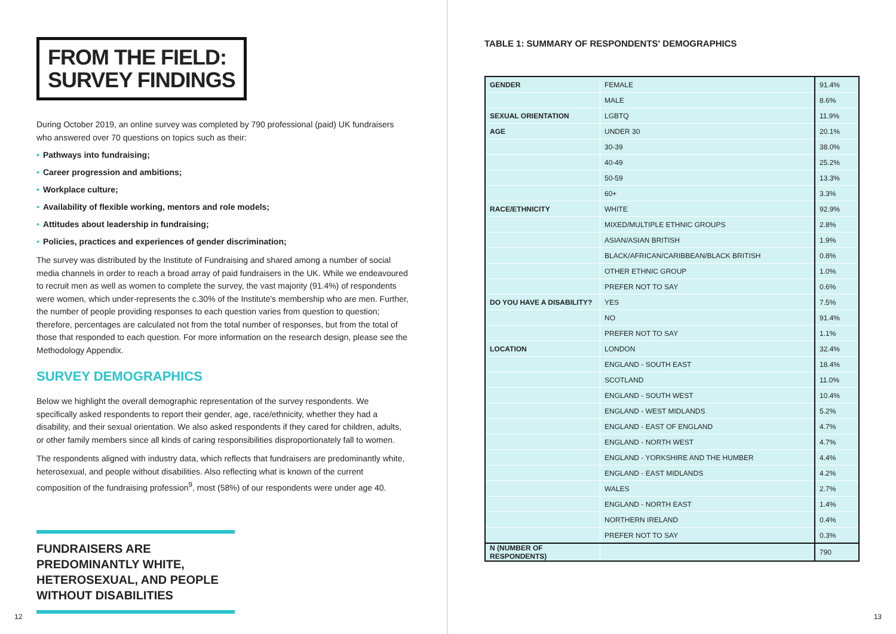FROM THE FIELD:
SURVEY FINDINGS
During October 2019, an online survey was completed by 790 professional (paid) UK fundraisers who answered over 70 questions on topics such as their:
• Pathways into fundraising;
• Career progression and ambitions;
• Workplace culture;
• Availability of flexible working, mentors and role models;
• Attitudes about leadership in fundraising;
• Policies, practices and experiences of gender discrimination;
The survey was distributed by the Institute of Fundraising and shared among a number of social media channels in order to reach a broad array of paid fundraisers in the UK. While we endeavoured to recruit men as well as women to complete the survey, the vast majority (91.4%) of respondents were women, which under-represents the c.30% of the Institute's membership who are men. Further, the number of people providing responses to each question varies from question to question; therefore, percentages are calculated not from the total number of responses, but from the total of those that responded to each question. For more information on the research design, please see the Methodology Appendix.
SURVEY DEMOGRAPHICS
Below we highlight the overall demographic representation of the survey respondents. We specifically asked respondents to report their gender, age, race/ethnicity, whether they had a disability, and their sexual orientation. We also asked respondents if they cared for children, adults, or other family members since all kinds of caring responsibilities disproportionately fall to women.
The respondents aligned with industry data, which reflects that fundraisers are predominantly white, heterosexual, and people without disabilities. Also reflecting what is known of the current composition of the fundraising profession<sup>9</sup>, most (58%) of our respondents were under age 40.
FUNDRAISERS ARE PREDOMINANTLY WHITE, HETEROSEXUAL, AND PEOPLE WITHOUT DISABILITIES
12
TABLE 1: SUMMARY OF RESPONDENTS' DEMOGRAPHICS
| GENDER | FEMALE | 91.4% |
| | MALE | 8.6% |
| SEXUAL ORIENTATION | LGBTQ | 11.9% |
| AGE | UNDER 30 | 20.1% |
| | 30-39 | 38.0% |
| | 40-49 | 25.2% |
| | 50-59 | 13.3% |
| | 60+ | 3.3% |
| RACE/ETHNICITY | WHITE | 92.9% |
| | MIXED/MULTIPLE ETHNIC GROUPS | 2.8% |
| | ASIAN/ASIAN BRITISH | 1.9% |
| | BLACK/AFRICAN/CARIBBEAN/BLACK BRITISH | 0.8% |
| | OTHER ETHNIC GROUP | 1.0% |
| | PREFER NOT TO SAY | 0.6% |
| DO YOU HAVE A DISABILITY? | YES | 7.5% |
| | NO | 91.4% |
| | PREFER NOT TO SAY | 1.1% |
| LOCATION | LONDON | 32.4% |
| | ENGLAND - SOUTH EAST | 18.4% |
| | SCOTLAND | 11.0% |
| | ENGLAND - SOUTH WEST | 10.4% |
| | ENGLAND - WEST MIDLANDS | 5.2% |
| | ENGLAND - EAST OF ENGLAND | 4.7% |
| | ENGLAND - NORTH WEST | 4.7% |
| | ENGLAND - YORKSHIRE AND THE HUMBER | 4.4% |
| | ENGLAND - EAST MIDLANDS | 4.2% |
| | WALES | 2.7% |
| | ENGLAND - NORTH EAST | 1.4% |
| | NORTHERN IRELAND | 0.4% |
| | PREFER NOT TO SAY | 0.3% |
| N (NUMBER OF RESPONDENTS) | | 790 |
13